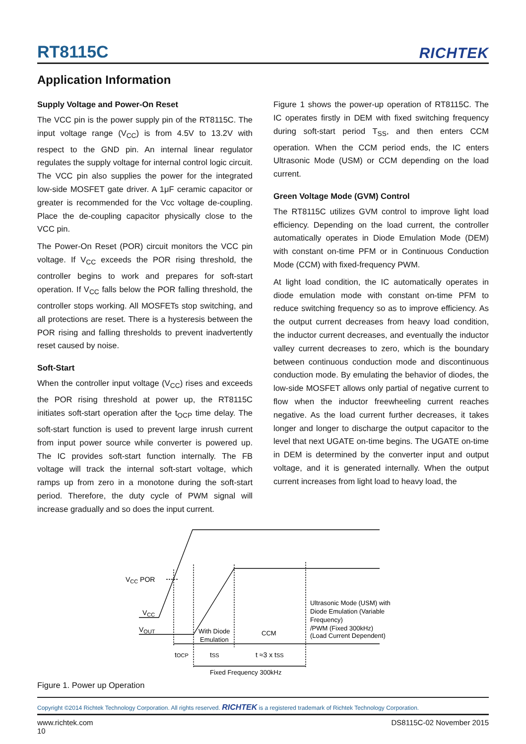RT8115C
RICHTEK
Application Information
Supply Voltage and Power-On Reset
The VCC pin is the power supply pin of the RT8115C. The input voltage range (V<sub>CC</sub>) is from 4.5V to 13.2V with respect to the GND pin. An internal linear regulator regulates the supply voltage for internal control logic circuit. The VCC pin also supplies the power for the integrated low-side MOSFET gate driver. A 1μF ceramic capacitor or greater is recommended for the Vcc voltage de-coupling. Place the de-coupling capacitor physically close to the VCC pin.
The Power-On Reset (POR) circuit monitors the VCC pin voltage. If V<sub>CC</sub> exceeds the POR rising threshold, the controller begins to work and prepares for soft-start operation. If V<sub>CC</sub> falls below the POR falling threshold, the controller stops working. All MOSFETs stop switching, and all protections are reset. There is a hysteresis between the POR rising and falling thresholds to prevent inadvertently reset caused by noise.
Soft-Start
When the controller input voltage (V<sub>CC</sub>) rises and exceeds the POR rising threshold at power up, the RT8115C initiates soft-start operation after the t<sub>OCP</sub> time delay. The soft-start function is used to prevent large inrush current from input power source while converter is powered up. The IC provides soft-start function internally. The FB voltage will track the internal soft-start voltage, which ramps up from zero in a monotone during the soft-start period. Therefore, the duty cycle of PWM signal will increase gradually and so does the input current.
Figure 1 shows the power-up operation of RT8115C. The IC operates firstly in DEM with fixed switching frequency during soft-start period T<sub>SS</sub>, and then enters CCM operation. When the CCM period ends, the IC enters Ultrasonic Mode (USM) or CCM depending on the load current.
Green Voltage Mode (GVM) Control
The RT8115C utilizes GVM control to improve light load efficiency. Depending on the load current, the controller automatically operates in Diode Emulation Mode (DEM) with constant on-time PFM or in Continuous Conduction Mode (CCM) with fixed-frequency PWM.
At light load condition, the IC automatically operates in diode emulation mode with constant on-time PFM to reduce switching frequency so as to improve efficiency. As the output current decreases from heavy load condition, the inductor current decreases, and eventually the inductor valley current decreases to zero, which is the boundary between continuous conduction mode and discontinuous conduction mode. By emulating the behavior of diodes, the low-side MOSFET allows only partial of negative current to flow when the inductor freewheeling current reaches negative. As the load current further decreases, it takes longer and longer to discharge the output capacitor to the level that next UGATE on-time begins. The UGATE on-time in DEM is determined by the converter input and output voltage, and it is generated internally. When the output current increases from light load to heavy load, the
VCC POR
VCC
VOUT
With Diode
Emulation
CCM
Ultrasonic Mode (USM) with
Diode Emulation (Variable
Frequency)
/PWM (Fixed 300kHz)
(Load Current Dependent)
tOCP
tSS
t ≈3 x tSS
Fixed Frequency 300kHz
Figure 1. Power up Operation
Copyright ©2014 Richtek Technology Corporation. All rights reserved. RICHTEK is a registered trademark of Richtek Technology Corporation.
www.richtek.com
10
DS8115C-02 November 2015